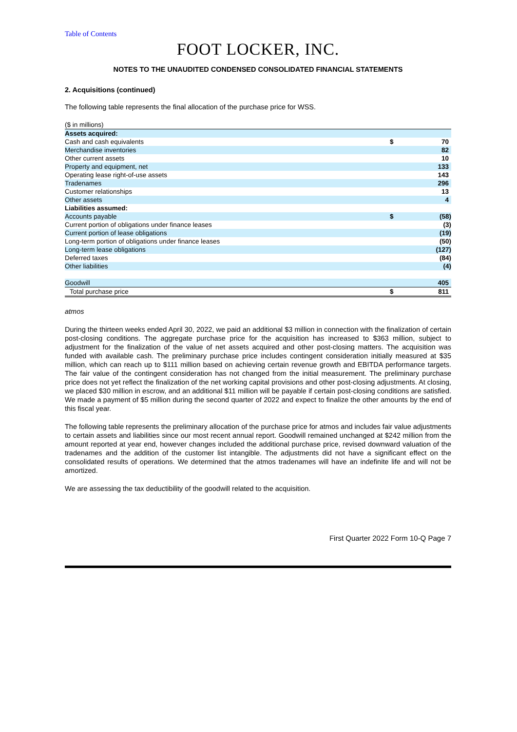Table of Contents
FOOT LOCKER, INC.
NOTES TO THE UNAUDITED CONDENSED CONSOLIDATED FINANCIAL STATEMENTS
2. Acquisitions (continued)
The following table represents the final allocation of the purchase price for WSS.
| ($ in millions) | | |
| Assets acquired: | | |
| Cash and cash equivalents | $ | 70 |
| Merchandise inventories | | 82 |
| Other current assets | | 10 |
| Property and equipment, net | | 133 |
| Operating lease right-of-use assets | | 143 |
| Tradenames | | 296 |
| Customer relationships | | 13 |
| Other assets | | 4 |
| Liabilities assumed: | | |
| Accounts payable | $ | (58) |
| Current portion of obligations under finance leases | | (3) |
| Current portion of lease obligations | | (19) |
| Long-term portion of obligations under finance leases | | (50) |
| Long-term lease obligations | | (127) |
| Deferred taxes | | (84) |
| Other liabilities | | (4) |
| Goodwill | | 405 |
| Total purchase price | $ | 811 |
atmos
During the thirteen weeks ended April 30, 2022, we paid an additional $3 million in connection with the finalization of certain post-closing conditions. The aggregate purchase price for the acquisition has increased to $363 million, subject to adjustment for the finalization of the value of net assets acquired and other post-closing matters. The acquisition was funded with available cash. The preliminary purchase price includes contingent consideration initially measured at $35 million, which can reach up to $111 million based on achieving certain revenue growth and EBITDA performance targets. The fair value of the contingent consideration has not changed from the initial measurement. The preliminary purchase price does not yet reflect the finalization of the net working capital provisions and other post-closing adjustments. At closing, we placed $30 million in escrow, and an additional $11 million will be payable if certain post-closing conditions are satisfied. We made a payment of $5 million during the second quarter of 2022 and expect to finalize the other amounts by the end of this fiscal year.
The following table represents the preliminary allocation of the purchase price for atmos and includes fair value adjustments to certain assets and liabilities since our most recent annual report. Goodwill remained unchanged at $242 million from the amount reported at year end, however changes included the additional purchase price, revised downward valuation of the tradenames and the addition of the customer list intangible. The adjustments did not have a significant effect on the consolidated results of operations. We determined that the atmos tradenames will have an indefinite life and will not be amortized.
We are assessing the tax deductibility of the goodwill related to the acquisition.
First Quarter 2022 Form 10-Q Page 7